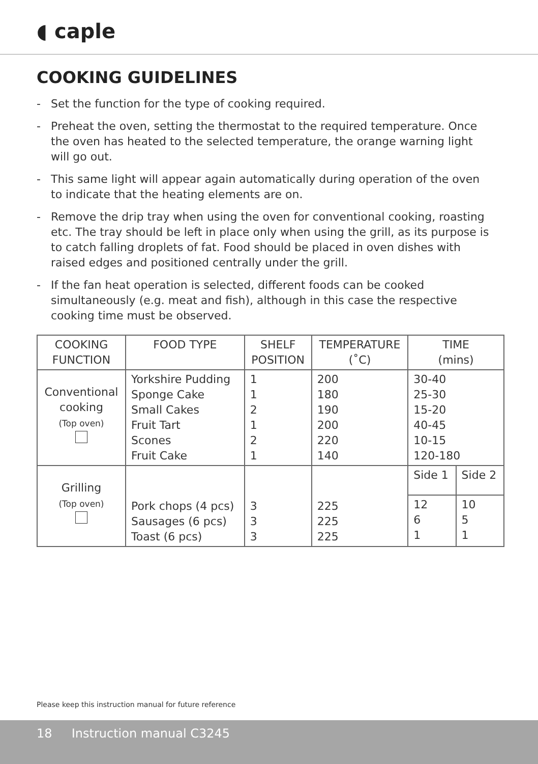◖ caple
COOKING GUIDELINES
- Set the function for the type of cooking required.
- Preheat the oven, setting the thermostat to the required temperature. Once the oven has heated to the selected temperature, the orange warning light will go out.
- This same light will appear again automatically during operation of the oven to indicate that the heating elements are on.
- Remove the drip tray when using the oven for conventional cooking, roasting etc. The tray should be left in place only when using the grill, as its purpose is to catch falling droplets of fat. Food should be placed in oven dishes with raised edges and positioned centrally under the grill.
- If the fan heat operation is selected, different foods can be cooked simultaneously (e.g. meat and fish), although in this case the respective cooking time must be observed.
| COOKING FUNCTION | FOOD TYPE | SHELF POSITION | TEMPERATURE (˚C) | TIME (mins) | |
| --- | --- | --- | --- | --- | --- |
| Conventional cooking (Top oven) | Yorkshire Pudding Sponge Cake Small Cakes Fruit Tart Scones Fruit Cake | 1 1 2 1 2 1 | 200 180 190 200 220 140 | 30-40 25-30 15-20 40-45 10-15 120-180 | |
| Grilling (Top oven) | Pork chops (4 pcs) Sausages (6 pcs) Toast (6 pcs) | 3 3 3 | 225 225 225 | Side 1 | Side 2 |
| | | | | 12 6 1 | 10 5 1 |
Please keep this instruction manual for future reference
18 Instruction manual C3245